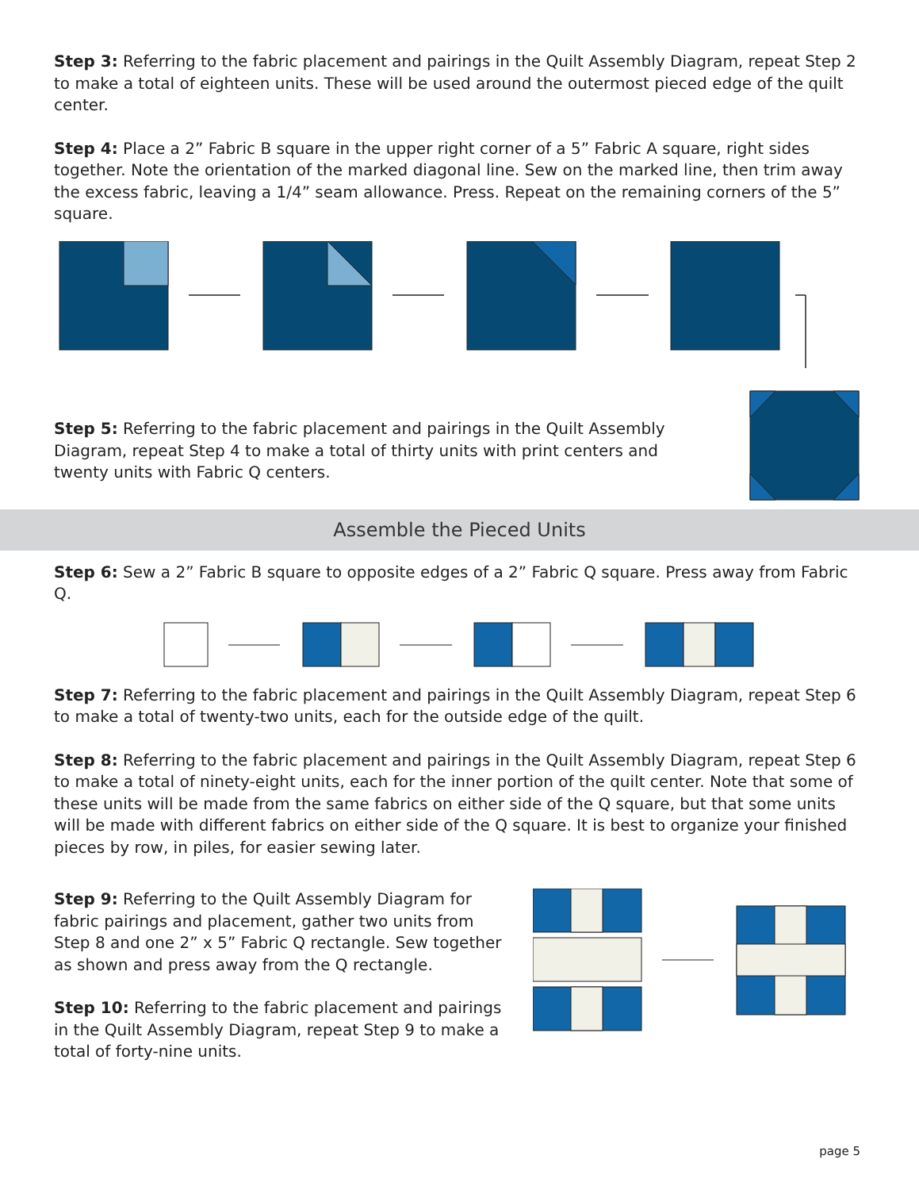Step 3: Referring to the fabric placement and pairings in the Quilt Assembly Diagram, repeat Step 2 to make a total of eighteen units. These will be used around the outermost pieced edge of the quilt center.
Step 4: Place a 2” Fabric B square in the upper right corner of a 5” Fabric A square, right sides together. Note the orientation of the marked diagonal line. Sew on the marked line, then trim away the excess fabric, leaving a 1/4” seam allowance. Press. Repeat on the remaining corners of the 5” square.
Step 5: Referring to the fabric placement and pairings in the Quilt Assembly Diagram, repeat Step 4 to make a total of thirty units with print centers and twenty units with Fabric Q centers.
Assemble the Pieced Units
Step 6: Sew a 2” Fabric B square to opposite edges of a 2” Fabric Q square. Press away from Fabric Q.
Step 7: Referring to the fabric placement and pairings in the Quilt Assembly Diagram, repeat Step 6 to make a total of twenty-two units, each for the outside edge of the quilt.
Step 8: Referring to the fabric placement and pairings in the Quilt Assembly Diagram, repeat Step 6 to make a total of ninety-eight units, each for the inner portion of the quilt center. Note that some of these units will be made from the same fabrics on either side of the Q square, but that some units will be made with different fabrics on either side of the Q square. It is best to organize your finished pieces by row, in piles, for easier sewing later.
Step 9: Referring to the Quilt Assembly Diagram for fabric pairings and placement, gather two units from Step 8 and one 2” x 5” Fabric Q rectangle. Sew together as shown and press away from the Q rectangle.
Step 10: Referring to the fabric placement and pairings in the Quilt Assembly Diagram, repeat Step 9 to make a total of forty-nine units.
page 5